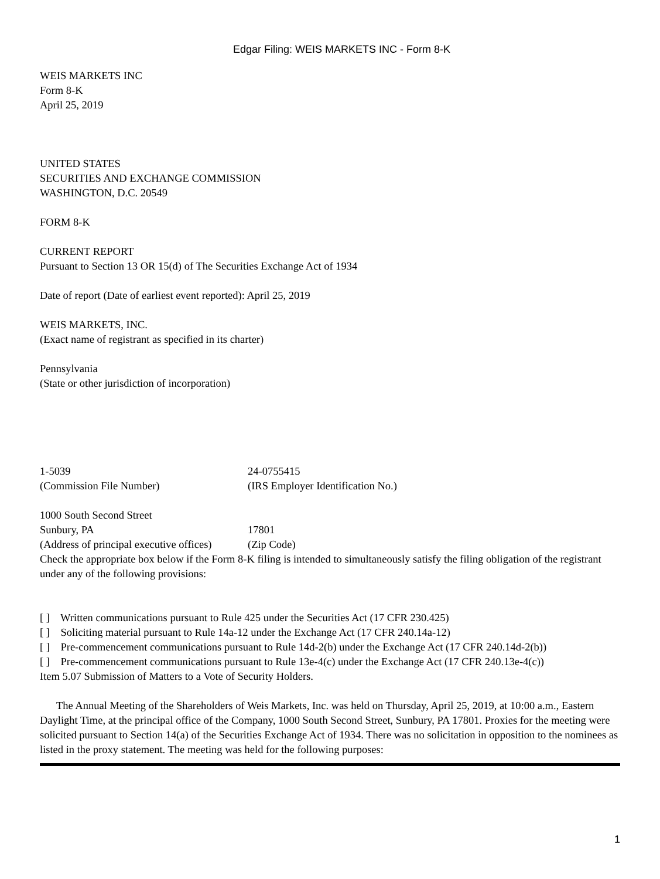Edgar Filing: WEIS MARKETS INC - Form 8-K
WEIS MARKETS INC
Form 8-K
April 25, 2019
UNITED STATES
SECURITIES AND EXCHANGE COMMISSION
WASHINGTON, D.C. 20549
FORM 8-K
CURRENT REPORT
Pursuant to Section 13 OR 15(d) of The Securities Exchange Act of 1934
Date of report (Date of earliest event reported): April 25, 2019
WEIS MARKETS, INC.
(Exact name of registrant as specified in its charter)
Pennsylvania
(State or other jurisdiction of incorporation)
1-5039 24-0755415
(Commission File Number) (IRS Employer Identification No.)
1000 South Second Street
Sunbury, PA 17801
(Address of principal executive offices) (Zip Code)
Check the appropriate box below if the Form 8-K filing is intended to simultaneously satisfy the filing obligation of the registrant under any of the following provisions:
[ ] Written communications pursuant to Rule 425 under the Securities Act (17 CFR 230.425)
[ ] Soliciting material pursuant to Rule 14a-12 under the Exchange Act (17 CFR 240.14a-12)
[ ] Pre-commencement communications pursuant to Rule 14d-2(b) under the Exchange Act (17 CFR 240.14d-2(b))
[ ] Pre-commencement communications pursuant to Rule 13e-4(c) under the Exchange Act (17 CFR 240.13e-4(c))
Item 5.07 Submission of Matters to a Vote of Security Holders.
The Annual Meeting of the Shareholders of Weis Markets, Inc. was held on Thursday, April 25, 2019, at 10:00 a.m., Eastern Daylight Time, at the principal office of the Company, 1000 South Second Street, Sunbury, PA 17801. Proxies for the meeting were solicited pursuant to Section 14(a) of the Securities Exchange Act of 1934. There was no solicitation in opposition to the nominees as listed in the proxy statement. The meeting was held for the following purposes:
1